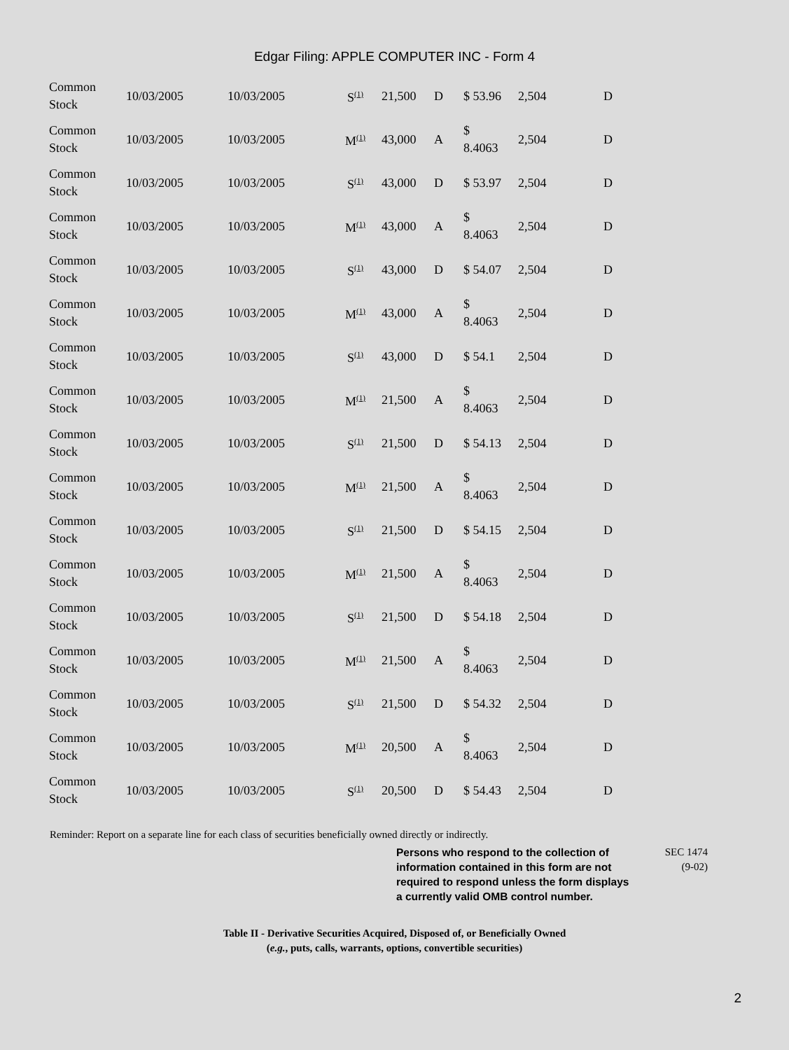Edgar Filing: APPLE COMPUTER INC - Form 4
| Common Stock | 10/03/2005 | 10/03/2005 | S<sup>(1)</sup> | 21,500 | D | $ 53.96 | 2,504 | D |
| Common Stock | 10/03/2005 | 10/03/2005 | M<sup>(1)</sup> | 43,000 | A | $ 8.4063 | 2,504 | D |
| Common Stock | 10/03/2005 | 10/03/2005 | S<sup>(1)</sup> | 43,000 | D | $ 53.97 | 2,504 | D |
| Common Stock | 10/03/2005 | 10/03/2005 | M<sup>(1)</sup> | 43,000 | A | $ 8.4063 | 2,504 | D |
| Common Stock | 10/03/2005 | 10/03/2005 | S<sup>(1)</sup> | 43,000 | D | $ 54.07 | 2,504 | D |
| Common Stock | 10/03/2005 | 10/03/2005 | M<sup>(1)</sup> | 43,000 | A | $ 8.4063 | 2,504 | D |
| Common Stock | 10/03/2005 | 10/03/2005 | S<sup>(1)</sup> | 43,000 | D | $ 54.1 | 2,504 | D |
| Common Stock | 10/03/2005 | 10/03/2005 | M<sup>(1)</sup> | 21,500 | A | $ 8.4063 | 2,504 | D |
| Common Stock | 10/03/2005 | 10/03/2005 | S<sup>(1)</sup> | 21,500 | D | $ 54.13 | 2,504 | D |
| Common Stock | 10/03/2005 | 10/03/2005 | M<sup>(1)</sup> | 21,500 | A | $ 8.4063 | 2,504 | D |
| Common Stock | 10/03/2005 | 10/03/2005 | S<sup>(1)</sup> | 21,500 | D | $ 54.15 | 2,504 | D |
| Common Stock | 10/03/2005 | 10/03/2005 | M<sup>(1)</sup> | 21,500 | A | $ 8.4063 | 2,504 | D |
| Common Stock | 10/03/2005 | 10/03/2005 | S<sup>(1)</sup> | 21,500 | D | $ 54.18 | 2,504 | D |
| Common Stock | 10/03/2005 | 10/03/2005 | M<sup>(1)</sup> | 21,500 | A | $ 8.4063 | 2,504 | D |
| Common Stock | 10/03/2005 | 10/03/2005 | S<sup>(1)</sup> | 21,500 | D | $ 54.32 | 2,504 | D |
| Common Stock | 10/03/2005 | 10/03/2005 | M<sup>(1)</sup> | 20,500 | A | $ 8.4063 | 2,504 | D |
| Common Stock | 10/03/2005 | 10/03/2005 | S<sup>(1)</sup> | 20,500 | D | $ 54.43 | 2,504 | D |
Reminder: Report on a separate line for each class of securities beneficially owned directly or indirectly.
Persons who respond to the collection of information contained in this form are not required to respond unless the form displays a currently valid OMB control number.
SEC 1474
(9-02)
Table II - Derivative Securities Acquired, Disposed of, or Beneficially Owned
(e.g., puts, calls, warrants, options, convertible securities)
2